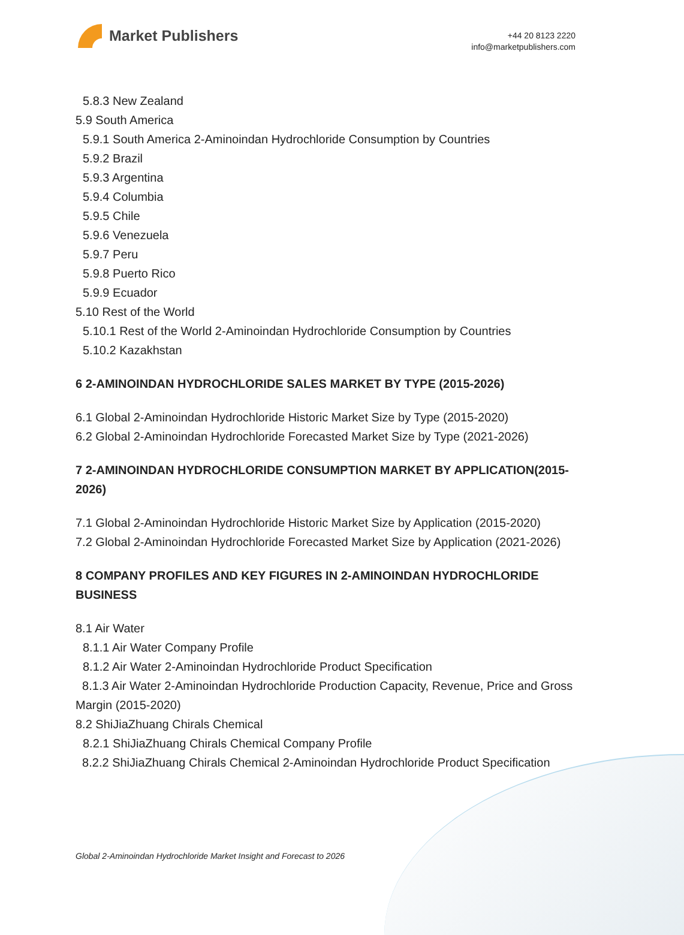Market Publishers
+44 20 8123 2220
info@marketpublishers.com
5.8.3 New Zealand
5.9 South America
5.9.1 South America 2-Aminoindan Hydrochloride Consumption by Countries
5.9.2 Brazil
5.9.3 Argentina
5.9.4 Columbia
5.9.5 Chile
5.9.6 Venezuela
5.9.7 Peru
5.9.8 Puerto Rico
5.9.9 Ecuador
5.10 Rest of the World
5.10.1 Rest of the World 2-Aminoindan Hydrochloride Consumption by Countries
5.10.2 Kazakhstan
6 2-AMINOINDAN HYDROCHLORIDE SALES MARKET BY TYPE (2015-2026)
6.1 Global 2-Aminoindan Hydrochloride Historic Market Size by Type (2015-2020)
6.2 Global 2-Aminoindan Hydrochloride Forecasted Market Size by Type (2021-2026)
7 2-AMINOINDAN HYDROCHLORIDE CONSUMPTION MARKET BY APPLICATION(2015-2026)
7.1 Global 2-Aminoindan Hydrochloride Historic Market Size by Application (2015-2020)
7.2 Global 2-Aminoindan Hydrochloride Forecasted Market Size by Application (2021-2026)
8 COMPANY PROFILES AND KEY FIGURES IN 2-AMINOINDAN HYDROCHLORIDE BUSINESS
8.1 Air Water
8.1.1 Air Water Company Profile
8.1.2 Air Water 2-Aminoindan Hydrochloride Product Specification
8.1.3 Air Water 2-Aminoindan Hydrochloride Production Capacity, Revenue, Price and Gross Margin (2015-2020)
8.2 ShiJiaZhuang Chirals Chemical
8.2.1 ShiJiaZhuang Chirals Chemical Company Profile
8.2.2 ShiJiaZhuang Chirals Chemical 2-Aminoindan Hydrochloride Product Specification
Global 2-Aminoindan Hydrochloride Market Insight and Forecast to 2026